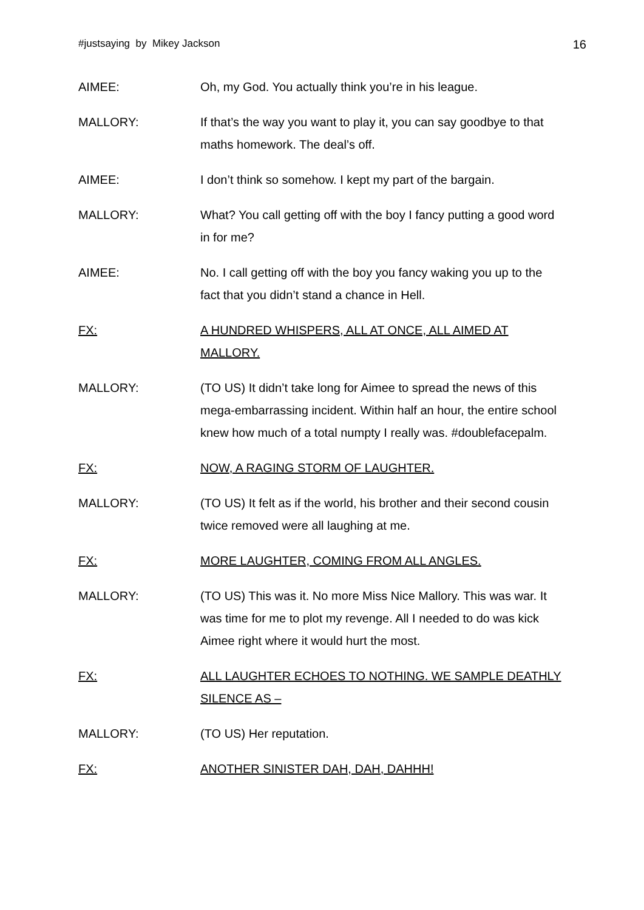#justsaying by Mikey Jackson 16
AIMEE: Oh, my God. You actually think you’re in his league.
MALLORY: If that’s the way you want to play it, you can say goodbye to that maths homework. The deal’s off.
AIMEE: I don’t think so somehow. I kept my part of the bargain.
MALLORY: What? You call getting off with the boy I fancy putting a good word in for me?
AIMEE: No. I call getting off with the boy you fancy waking you up to the fact that you didn’t stand a chance in Hell.
FX: A HUNDRED WHISPERS, ALL AT ONCE, ALL AIMED AT MALLORY.
MALLORY: (TO US) It didn’t take long for Aimee to spread the news of this mega-embarrassing incident. Within half an hour, the entire school knew how much of a total numpty I really was. #doublefacepalm.
FX: NOW, A RAGING STORM OF LAUGHTER.
MALLORY: (TO US) It felt as if the world, his brother and their second cousin twice removed were all laughing at me.
FX: MORE LAUGHTER, COMING FROM ALL ANGLES.
MALLORY: (TO US) This was it. No more Miss Nice Mallory. This was war. It was time for me to plot my revenge. All I needed to do was kick Aimee right where it would hurt the most.
FX: ALL LAUGHTER ECHOES TO NOTHING. WE SAMPLE DEATHLY SILENCE AS –
MALLORY: (TO US) Her reputation.
FX: ANOTHER SINISTER DAH, DAH, DAHHH!